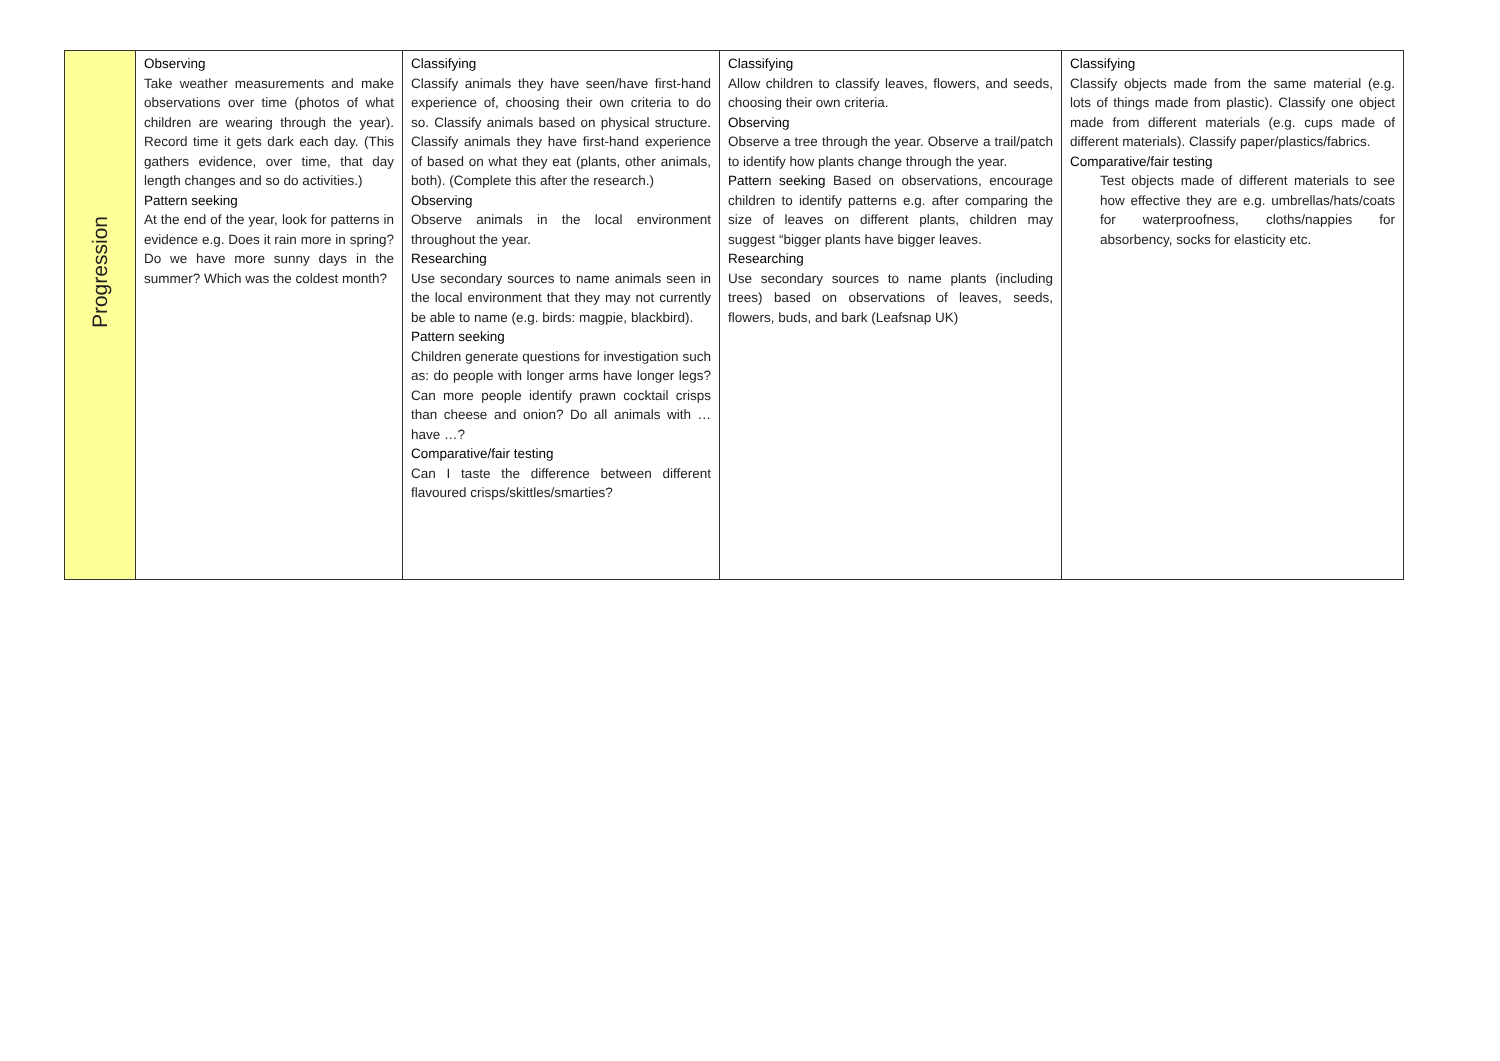| Progression | Observing Take weather measurements and make observations over time (photos of what children are wearing through the year). Record time it gets dark each day. (This gathers evidence, over time, that day length changes and so do activities.) Pattern seeking At the end of the year, look for patterns in evidence e.g. Does it rain more in spring? Do we have more sunny days in the summer? Which was the coldest month? | Classifying Classify animals they have seen/have first-hand experience of, choosing their own criteria to do so. Classify animals based on physical structure. Classify animals they have first-hand experience of based on what they eat (plants, other animals, both). (Complete this after the research.) Observing Observe animals in the local environment throughout the year. Researching Use secondary sources to name animals seen in the local environment that they may not currently be able to name (e.g. birds: magpie, blackbird). Pattern seeking Children generate questions for investigation such as: do people with longer arms have longer legs? Can more people identify prawn cocktail crisps than cheese and onion? Do all animals with … have …? Comparative/fair testing Can I taste the difference between different flavoured crisps/skittles/smarties? | Classifying Allow children to classify leaves, flowers, and seeds, choosing their own criteria. Observing Observe a tree through the year. Observe a trail/patch to identify how plants change through the year. Pattern seeking Based on observations, encourage children to identify patterns e.g. after comparing the size of leaves on different plants, children may suggest “bigger plants have bigger leaves. Researching Use secondary sources to name plants (including trees) based on observations of leaves, seeds, flowers, buds, and bark (Leafsnap UK) | Classifying Classify objects made from the same material (e.g. lots of things made from plastic). Classify one object made from different materials (e.g. cups made of different materials). Classify paper/plastics/fabrics. Comparative/fair testing Test objects made of different materials to see how effective they are e.g. umbrellas/hats/coats for waterproofness, cloths/nappies for absorbency, socks for elasticity etc. |